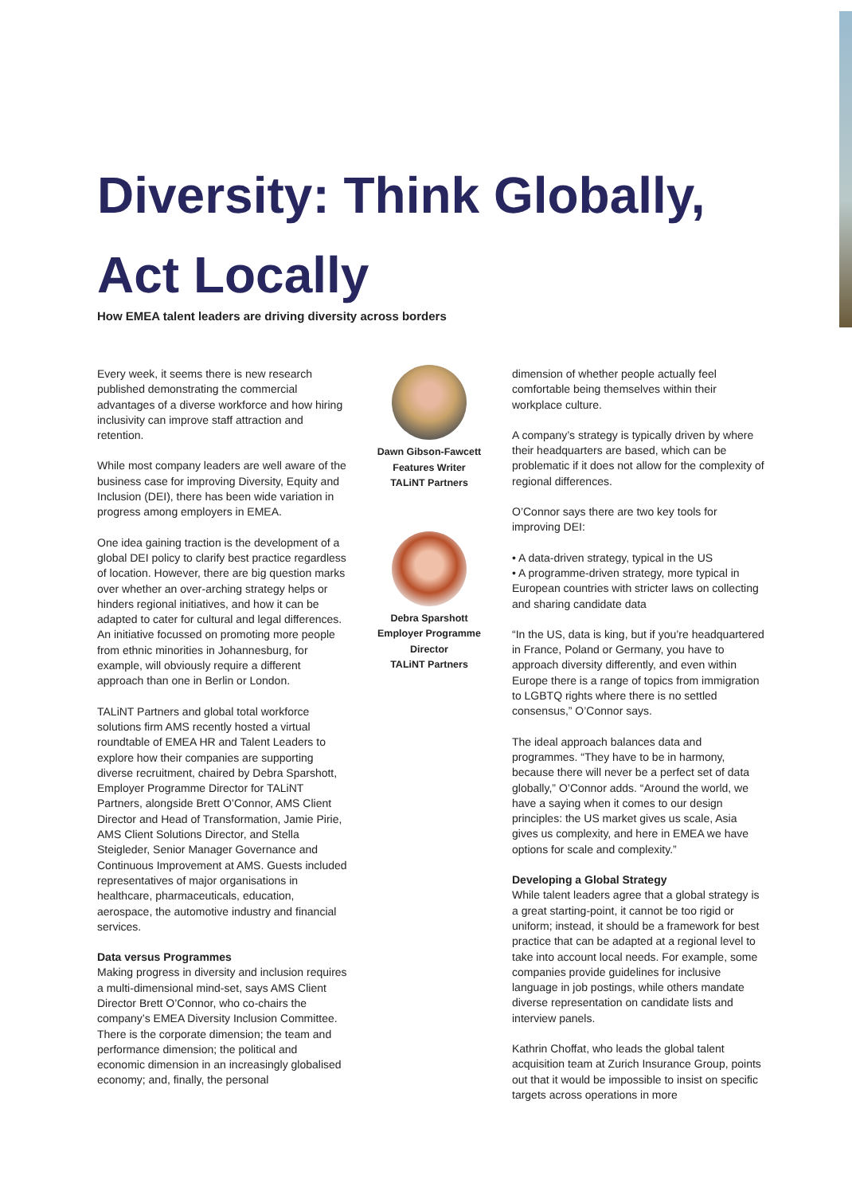Diversity: Think Globally,
Act Locally
How EMEA talent leaders are driving diversity across borders
Every week, it seems there is new research published demonstrating the commercial advantages of a diverse workforce and how hiring inclusivity can improve staff attraction and retention.
While most company leaders are well aware of the business case for improving Diversity, Equity and Inclusion (DEI), there has been wide variation in progress among employers in EMEA.
One idea gaining traction is the development of a global DEI policy to clarify best practice regardless of location. However, there are big question marks over whether an over-arching strategy helps or hinders regional initiatives, and how it can be adapted to cater for cultural and legal differences. An initiative focussed on promoting more people from ethnic minorities in Johannesburg, for example, will obviously require a different approach than one in Berlin or London.
TALiNT Partners and global total workforce solutions firm AMS recently hosted a virtual roundtable of EMEA HR and Talent Leaders to explore how their companies are supporting diverse recruitment, chaired by Debra Sparshott, Employer Programme Director for TALiNT Partners, alongside Brett O’Connor, AMS Client Director and Head of Transformation, Jamie Pirie, AMS Client Solutions Director, and Stella Steigleder, Senior Manager Governance and Continuous Improvement at AMS. Guests included representatives of major organisations in healthcare, pharmaceuticals, education, aerospace, the automotive industry and financial services.
Data versus Programmes
Making progress in diversity and inclusion requires a multi-dimensional mind-set, says AMS Client Director Brett O’Connor, who co-chairs the company’s EMEA Diversity Inclusion Committee. There is the corporate dimension; the team and performance dimension; the political and economic dimension in an increasingly globalised economy; and, finally, the personal
Dawn Gibson-Fawcett
Features Writer
TALiNT Partners
Debra Sparshott
Employer Programme Director
TALiNT Partners
dimension of whether people actually feel comfortable being themselves within their workplace culture.
A company’s strategy is typically driven by where their headquarters are based, which can be problematic if it does not allow for the complexity of regional differences.
O’Connor says there are two key tools for improving DEI:
• A data-driven strategy, typical in the US
• A programme-driven strategy, more typical in European countries with stricter laws on collecting and sharing candidate data
“In the US, data is king, but if you’re headquartered in France, Poland or Germany, you have to approach diversity differently, and even within Europe there is a range of topics from immigration to LGBTQ rights where there is no settled consensus,” O’Connor says.
The ideal approach balances data and programmes. “They have to be in harmony, because there will never be a perfect set of data globally,” O’Connor adds. “Around the world, we have a saying when it comes to our design principles: the US market gives us scale, Asia gives us complexity, and here in EMEA we have options for scale and complexity.”
Developing a Global Strategy
While talent leaders agree that a global strategy is a great starting-point, it cannot be too rigid or uniform; instead, it should be a framework for best practice that can be adapted at a regional level to take into account local needs. For example, some companies provide guidelines for inclusive language in job postings, while others mandate diverse representation on candidate lists and interview panels.
Kathrin Choffat, who leads the global talent acquisition team at Zurich Insurance Group, points out that it would be impossible to insist on specific targets across operations in more